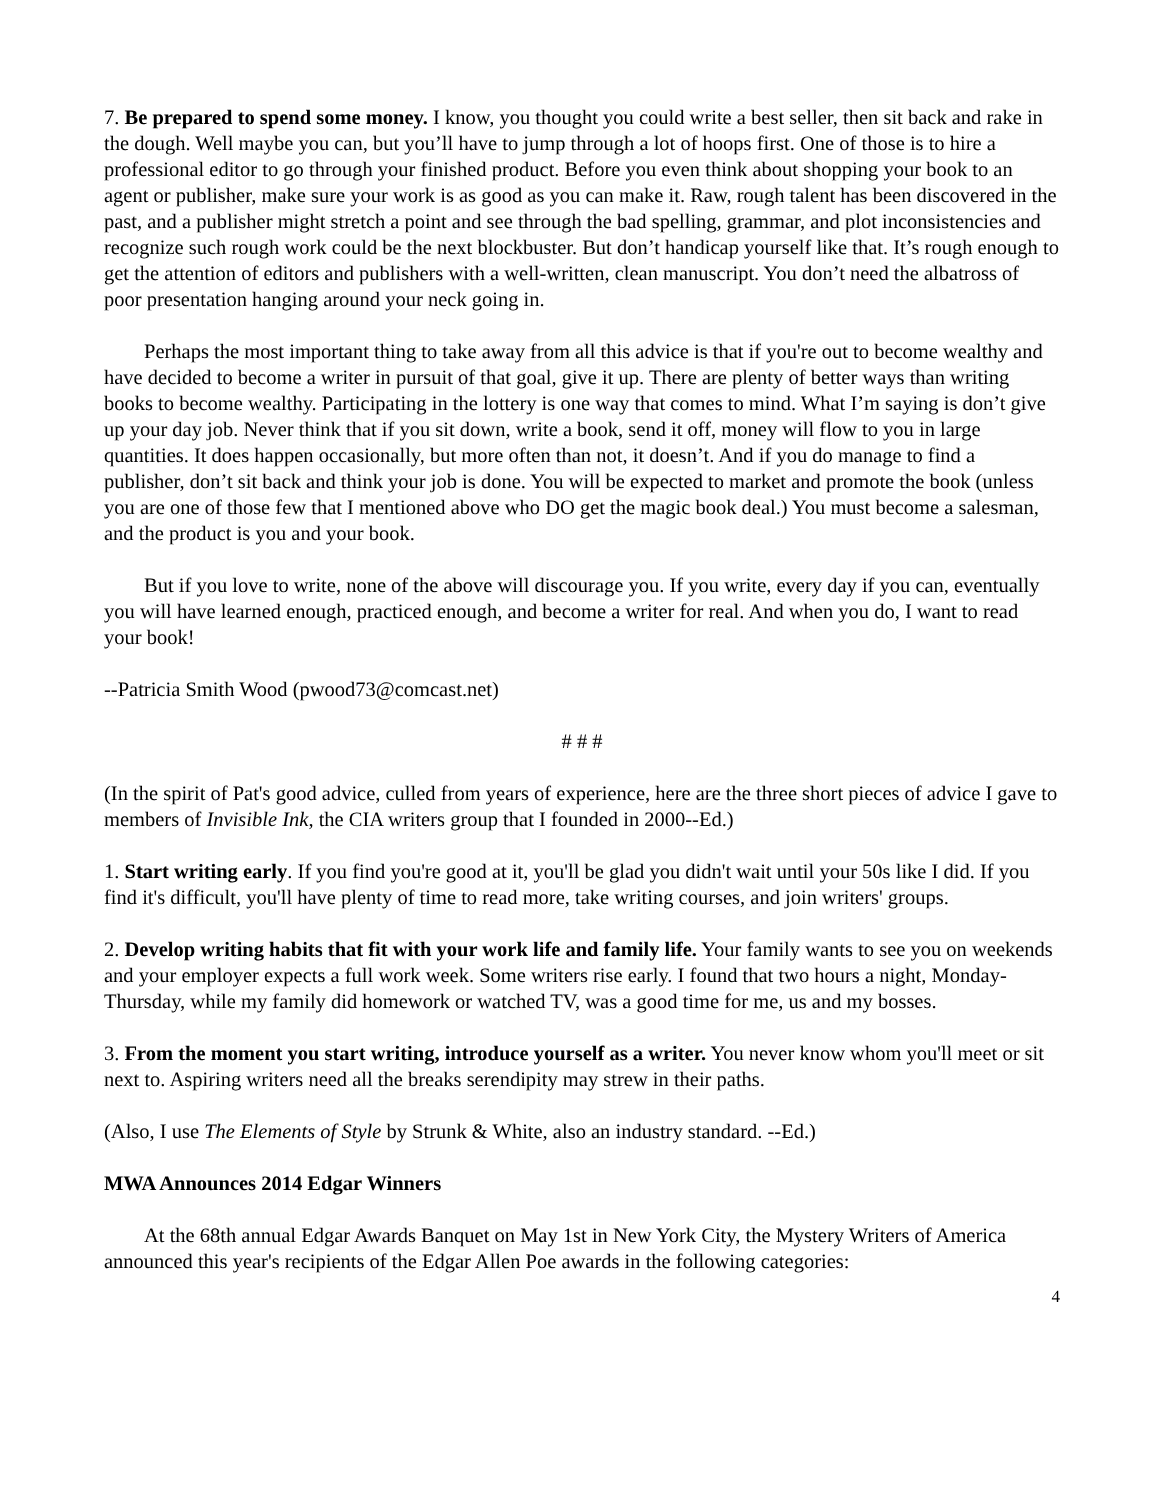7. Be prepared to spend some money. I know, you thought you could write a best seller, then sit back and rake in the dough. Well maybe you can, but you’ll have to jump through a lot of hoops first. One of those is to hire a professional editor to go through your finished product. Before you even think about shopping your book to an agent or publisher, make sure your work is as good as you can make it. Raw, rough talent has been discovered in the past, and a publisher might stretch a point and see through the bad spelling, grammar, and plot inconsistencies and recognize such rough work could be the next blockbuster. But don’t handicap yourself like that. It’s rough enough to get the attention of editors and publishers with a well-written, clean manuscript. You don’t need the albatross of poor presentation hanging around your neck going in.
Perhaps the most important thing to take away from all this advice is that if you're out to become wealthy and have decided to become a writer in pursuit of that goal, give it up. There are plenty of better ways than writing books to become wealthy. Participating in the lottery is one way that comes to mind. What I’m saying is don’t give up your day job. Never think that if you sit down, write a book, send it off, money will flow to you in large quantities. It does happen occasionally, but more often than not, it doesn’t. And if you do manage to find a publisher, don’t sit back and think your job is done. You will be expected to market and promote the book (unless you are one of those few that I mentioned above who DO get the magic book deal.) You must become a salesman, and the product is you and your book.
But if you love to write, none of the above will discourage you. If you write, every day if you can, eventually you will have learned enough, practiced enough, and become a writer for real. And when you do, I want to read your book!
--Patricia Smith Wood (pwood73@comcast.net)
# # #
(In the spirit of Pat's good advice, culled from years of experience, here are the three short pieces of advice I gave to members of Invisible Ink, the CIA writers group that I founded in 2000--Ed.)
1. Start writing early. If you find you're good at it, you'll be glad you didn't wait until your 50s like I did. If you find it's difficult, you'll have plenty of time to read more, take writing courses, and join writers' groups.
2. Develop writing habits that fit with your work life and family life. Your family wants to see you on weekends and your employer expects a full work week. Some writers rise early. I found that two hours a night, Monday-Thursday, while my family did homework or watched TV, was a good time for me, us and my bosses.
3. From the moment you start writing, introduce yourself as a writer. You never know whom you'll meet or sit next to. Aspiring writers need all the breaks serendipity may strew in their paths.
(Also, I use The Elements of Style by Strunk & White, also an industry standard. --Ed.)
MWA Announces 2014 Edgar Winners
At the 68th annual Edgar Awards Banquet on May 1st in New York City, the Mystery Writers of America announced this year's recipients of the Edgar Allen Poe awards in the following categories:
4